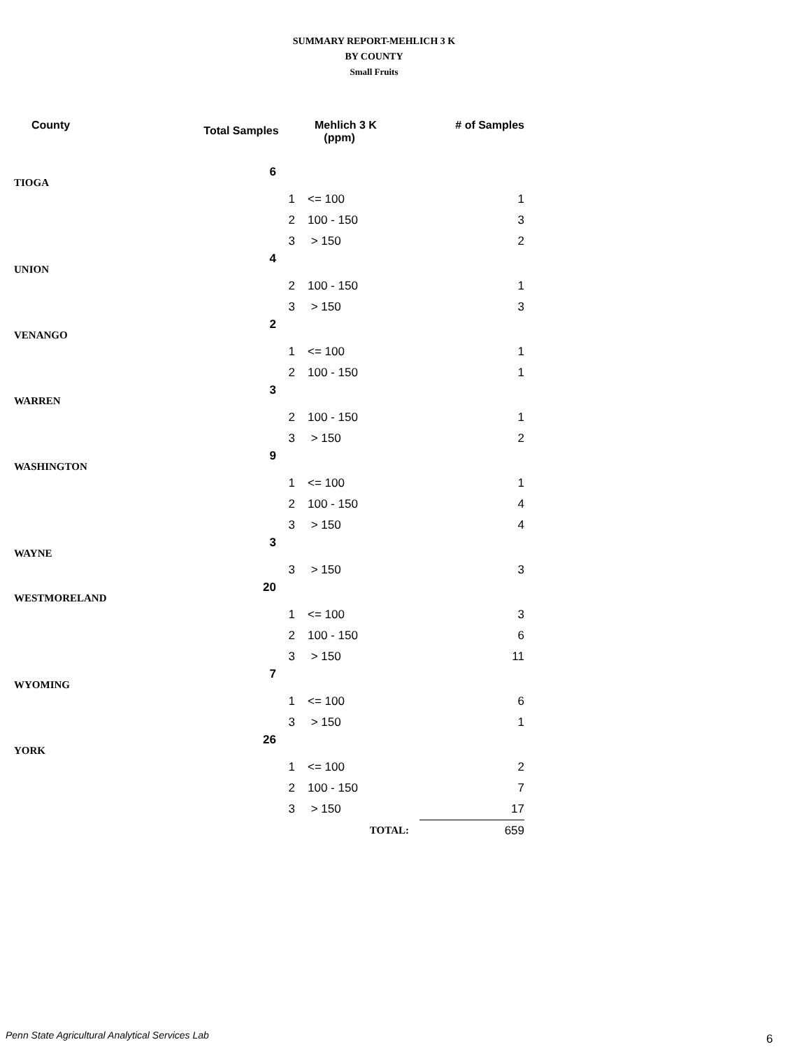SUMMARY REPORT-MEHLICH 3 K
BY COUNTY
Small Fruits
| County | Total Samples | | Mehlich 3 K (ppm) | # of Samples |
| --- | --- | --- | --- | --- |
| TIOGA | 6 | | | |
| | | 1 | <= 100 | 1 |
| | | 2 | 100 - 150 | 3 |
| | | 3 | > 150 | 2 |
| UNION | 4 | | | |
| | | 2 | 100 - 150 | 1 |
| | | 3 | > 150 | 3 |
| VENANGO | 2 | | | |
| | | 1 | <= 100 | 1 |
| | | 2 | 100 - 150 | 1 |
| WARREN | 3 | | | |
| | | 2 | 100 - 150 | 1 |
| | | 3 | > 150 | 2 |
| WASHINGTON | 9 | | | |
| | | 1 | <= 100 | 1 |
| | | 2 | 100 - 150 | 4 |
| | | 3 | > 150 | 4 |
| WAYNE | 3 | | | |
| | | 3 | > 150 | 3 |
| WESTMORELAND | 20 | | | |
| | | 1 | <= 100 | 3 |
| | | 2 | 100 - 150 | 6 |
| | | 3 | > 150 | 11 |
| WYOMING | 7 | | | |
| | | 1 | <= 100 | 6 |
| | | 3 | > 150 | 1 |
| YORK | 26 | | | |
| | | 1 | <= 100 | 2 |
| | | 2 | 100 - 150 | 7 |
| | | 3 | > 150 | 17 |
| | | | TOTAL: | 659 |
Penn State Agricultural Analytical Services Lab
6